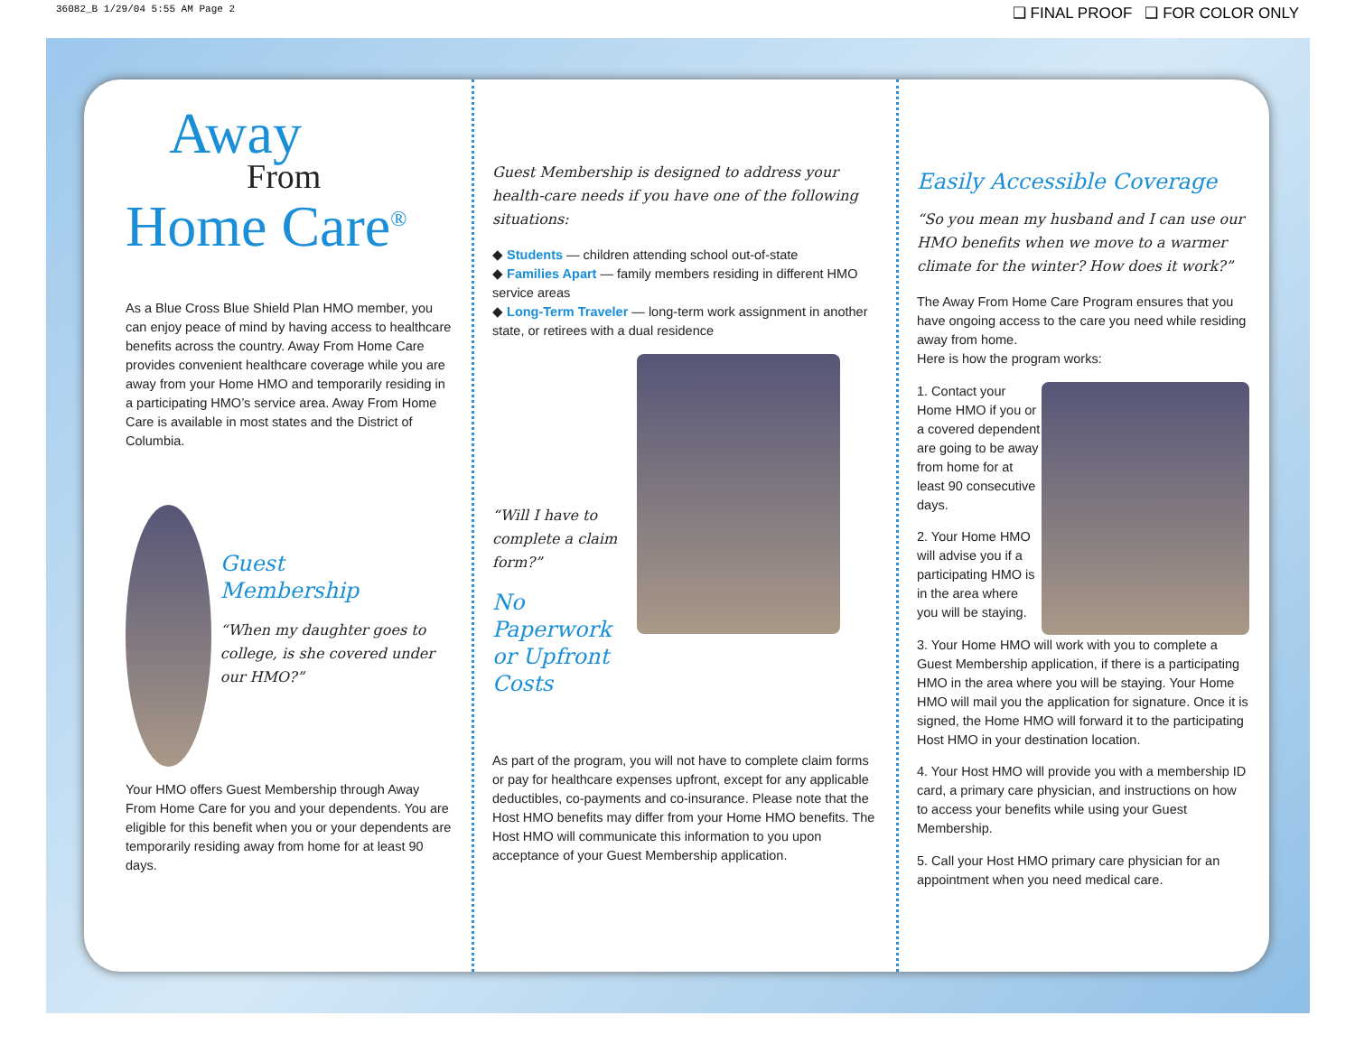36082_B 1/29/04 5:55 AM Page 2 ❑ FINAL PROOF ❑ FOR COLOR ONLY
Away
From
Home Care<sup>®</sup>
As a Blue Cross Blue Shield Plan HMO member, you can enjoy peace of mind by having access to healthcare benefits across the country. Away From Home Care provides convenient healthcare coverage while you are away from your Home HMO and temporarily residing in a participating HMO’s service area. Away From Home Care is available in most states and the District of Columbia.
Guest
Membership
“When my daughter goes to college, is she covered under our HMO?”
Your HMO offers Guest Membership through Away From Home Care for you and your dependents. You are eligible for this benefit when you or your dependents are temporarily residing away from home for at least 90 days.
Guest Membership is designed to address your health-care needs if you have one of the following situations:
◆ Students — children attending school out-of-state
◆ Families Apart — family members residing in different HMO service areas
◆ Long-Term Traveler — long-term work assignment in another state, or retirees with a dual residence
“Will I have to complete a claim form?”
No Paperwork or Upfront Costs
As part of the program, you will not have to complete claim forms or pay for healthcare expenses upfront, except for any applicable deductibles, co-payments and co-insurance. Please note that the Host HMO benefits may differ from your Home HMO benefits. The Host HMO will communicate this information to you upon acceptance of your Guest Membership application.
Easily Accessible Coverage
“So you mean my husband and I can use our HMO benefits when we move to a warmer climate for the winter? How does it work?”
The Away From Home Care Program ensures that you have ongoing access to the care you need while residing away from home.
Here is how the program works:
1. Contact your Home HMO if you or a covered dependent are going to be away from home for at least 90 consecutive days.
2. Your Home HMO will advise you if a participating HMO is in the area where you will be staying.
3. Your Home HMO will work with you to complete a Guest Membership application, if there is a participating HMO in the area where you will be staying. Your Home HMO will mail you the application for signature. Once it is signed, the Home HMO will forward it to the participating Host HMO in your destination location.
4. Your Host HMO will provide you with a membership ID card, a primary care physician, and instructions on how to access your benefits while using your Guest Membership.
5. Call your Host HMO primary care physician for an appointment when you need medical care.